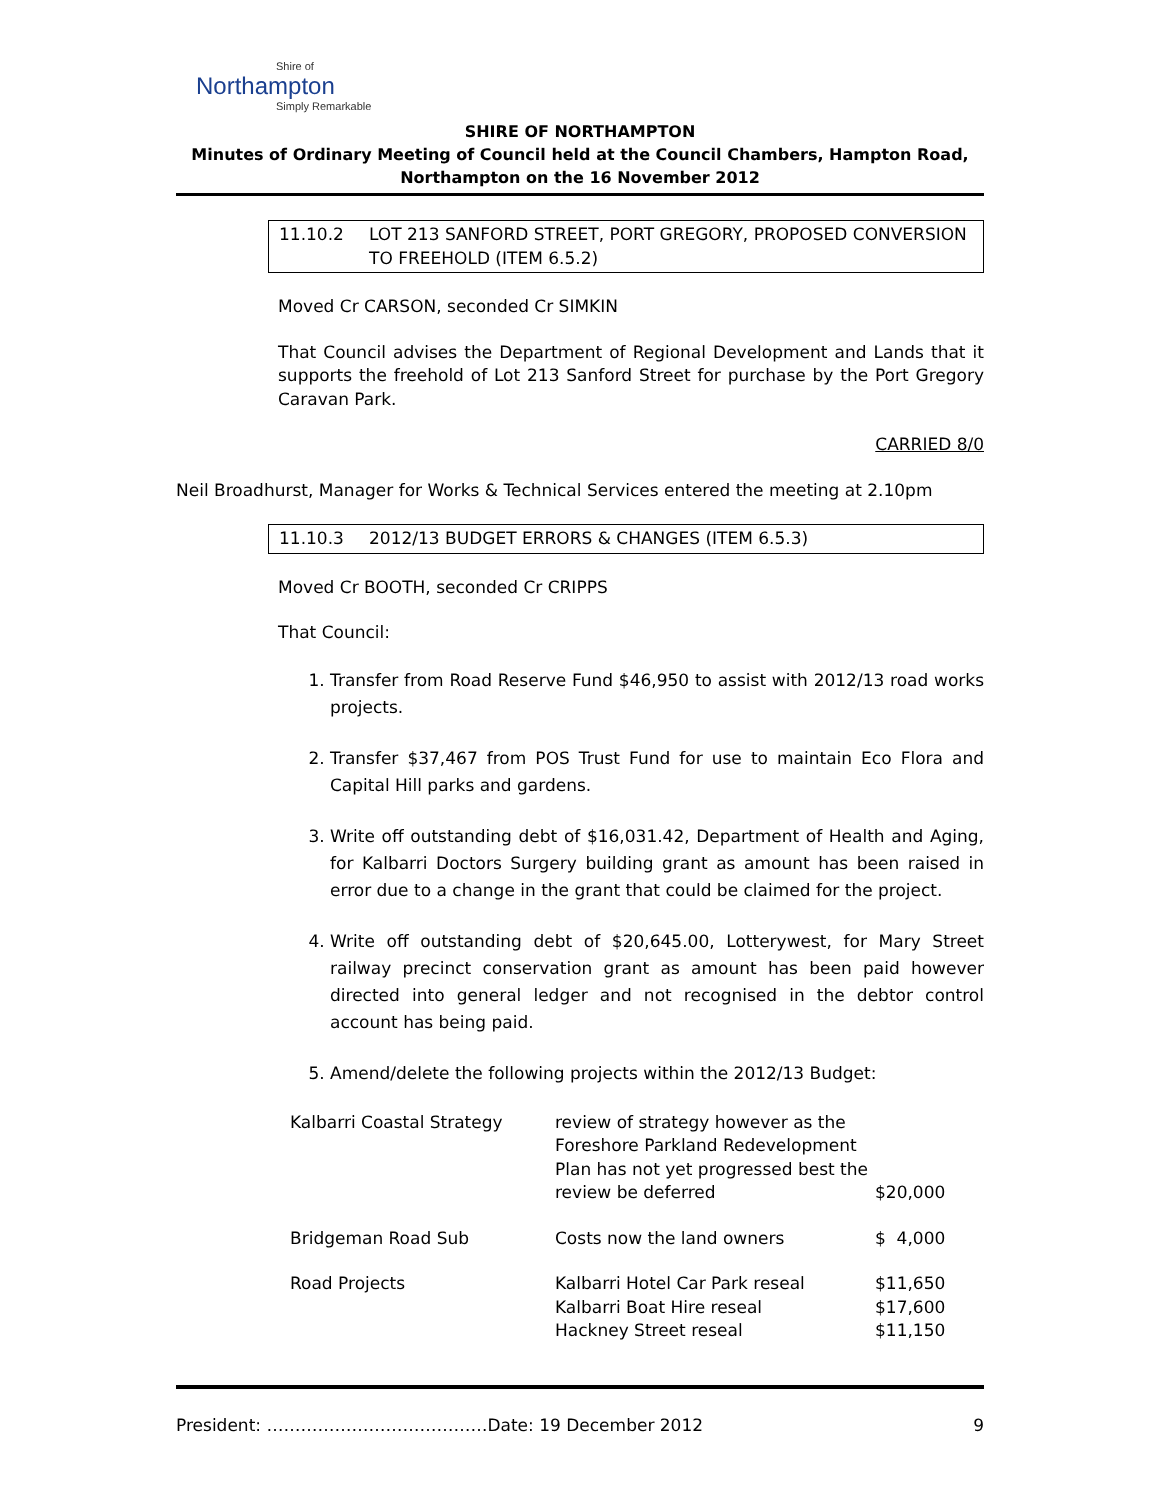Shire of
Northampton
Simply Remarkable
SHIRE OF NORTHAMPTON
Minutes of Ordinary Meeting of Council held at the Council Chambers, Hampton Road,
Northampton on the 16 November 2012
11.10.2 LOT 213 SANFORD STREET, PORT GREGORY, PROPOSED CONVERSION TO FREEHOLD (ITEM 6.5.2)
Moved Cr CARSON, seconded Cr SIMKIN
That Council advises the Department of Regional Development and Lands that it supports the freehold of Lot 213 Sanford Street for purchase by the Port Gregory Caravan Park.
CARRIED 8/0
Neil Broadhurst, Manager for Works & Technical Services entered the meeting at 2.10pm
11.10.3 2012/13 BUDGET ERRORS & CHANGES (ITEM 6.5.3)
Moved Cr BOOTH, seconded Cr CRIPPS
That Council:
1. Transfer from Road Reserve Fund $46,950 to assist with 2012/13 road works projects.
2. Transfer $37,467 from POS Trust Fund for use to maintain Eco Flora and Capital Hill parks and gardens.
3. Write off outstanding debt of $16,031.42, Department of Health and Aging, for Kalbarri Doctors Surgery building grant as amount has been raised in error due to a change in the grant that could be claimed for the project.
4. Write off outstanding debt of $20,645.00, Lotterywest, for Mary Street railway precinct conservation grant as amount has been paid however directed into general ledger and not recognised in the debtor control account has being paid.
5. Amend/delete the following projects within the 2012/13 Budget:
| Kalbarri Coastal Strategy | review of strategy however as the Foreshore Parkland Redevelopment Plan has not yet progressed best the review be deferred | $20,000 |
| Bridgeman Road Sub | Costs now the land owners | $ 4,000 |
| Road Projects | Kalbarri Hotel Car Park reseal Kalbarri Boat Hire reseal Hackney Street reseal | $11,650 $17,600 $11,150 |
President: …………………………………Date: 19 December 2012 9